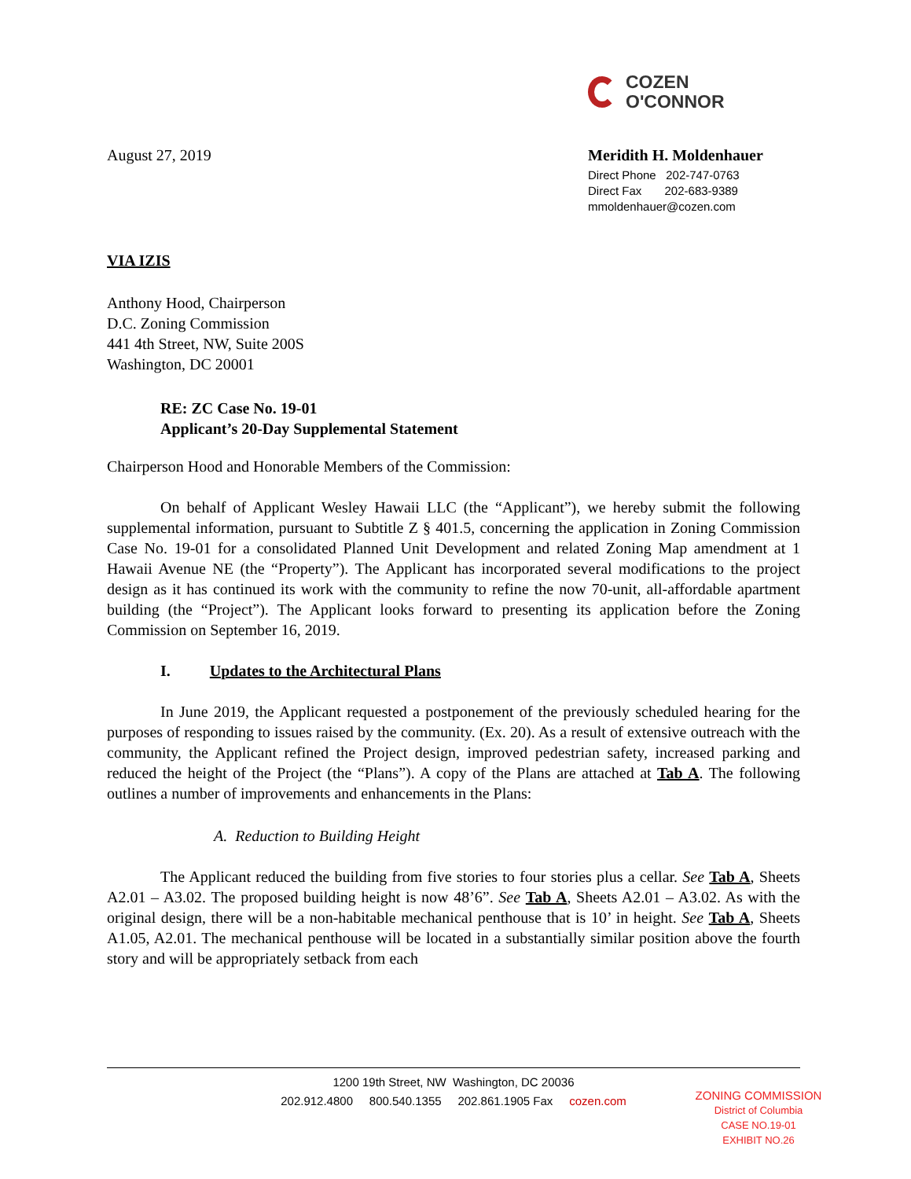COZEN
O'CONNOR
August 27, 2019 Meridith H. Moldenhauer
Direct Phone 202-747-0763
Direct Fax 202-683-9389
mmoldenhauer@cozen.com
VIA IZIS
Anthony Hood, Chairperson
D.C. Zoning Commission
441 4th Street, NW, Suite 200S
Washington, DC 20001
RE: ZC Case No. 19-01
Applicant’s 20-Day Supplemental Statement
Chairperson Hood and Honorable Members of the Commission:
On behalf of Applicant Wesley Hawaii LLC (the “Applicant”), we hereby submit the following supplemental information, pursuant to Subtitle Z § 401.5, concerning the application in Zoning Commission Case No. 19-01 for a consolidated Planned Unit Development and related Zoning Map amendment at 1 Hawaii Avenue NE (the “Property”). The Applicant has incorporated several modifications to the project design as it has continued its work with the community to refine the now 70-unit, all-affordable apartment building (the “Project”). The Applicant looks forward to presenting its application before the Zoning Commission on September 16, 2019.
I. Updates to the Architectural Plans
In June 2019, the Applicant requested a postponement of the previously scheduled hearing for the purposes of responding to issues raised by the community. (Ex. 20). As a result of extensive outreach with the community, the Applicant refined the Project design, improved pedestrian safety, increased parking and reduced the height of the Project (the “Plans”). A copy of the Plans are attached at Tab A. The following outlines a number of improvements and enhancements in the Plans:
A. Reduction to Building Height
The Applicant reduced the building from five stories to four stories plus a cellar. See Tab A, Sheets A2.01 – A3.02. The proposed building height is now 48’6”. See Tab A, Sheets A2.01 – A3.02. As with the original design, there will be a non-habitable mechanical penthouse that is 10’ in height. See Tab A, Sheets A1.05, A2.01. The mechanical penthouse will be located in a substantially similar position above the fourth story and will be appropriately setback from each
1200 19th Street, NW Washington, DC 20036
202.912.4800 800.540.1355 202.861.1905 Fax cozen.com
ZONING COMMISSION
District of Columbia
CASE NO.19-01
EXHIBIT NO.26